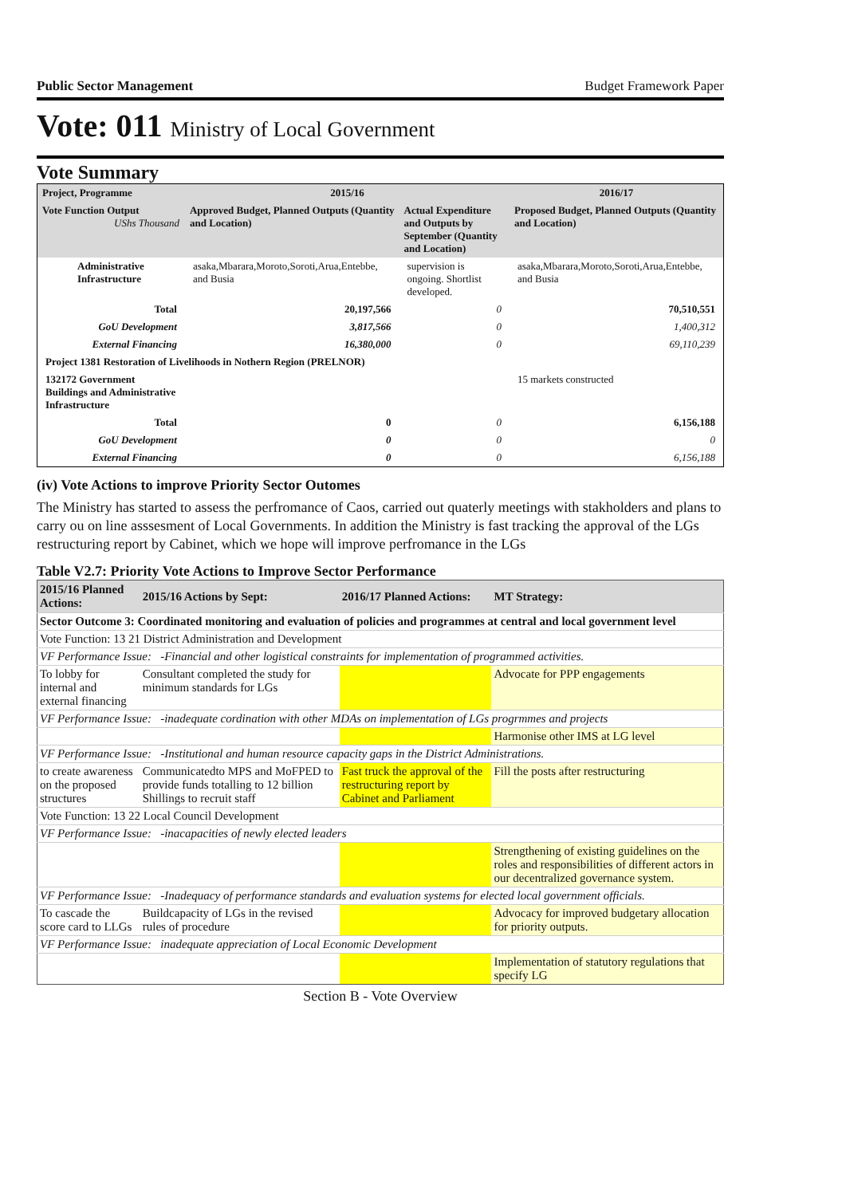Public Sector Management Budget Framework Paper
Vote: 011 Ministry of Local Government
Vote Summary
| Project, Programme | 2015/16 | | 2016/17 |
| --- | --- | --- | --- |
| Vote Function Output UShs Thousand | Approved Budget, Planned Outputs (Quantity and Location) | Actual Expenditure and Outputs by September (Quantity and Location) | Proposed Budget, Planned Outputs (Quantity and Location) |
| Administrative Infrastructure | asaka,Mbarara,Moroto,Soroti,Arua,Entebbe, and Busia | supervision is ongoing. Shortlist developed. | asaka,Mbarara,Moroto,Soroti,Arua,Entebbe, and Busia |
| Total | 20,197,566 | 0 | 70,510,551 |
| GoU Development | 3,817,566 | 0 | 1,400,312 |
| External Financing | 16,380,000 | 0 | 69,110,239 |
| Project 1381 Restoration of Livelihoods in Nothern Region (PRELNOR) | | | |
| 132172 Government Buildings and Administrative Infrastructure | | | 15 markets constructed |
| Total | 0 | 0 | 6,156,188 |
| GoU Development | 0 | 0 | 0 |
| External Financing | 0 | 0 | 6,156,188 |
(iv) Vote Actions to improve Priority Sector Outomes
The Ministry has started to assess the perfromance of Caos, carried out quaterly meetings with stakholders and plans to carry ou on line asssesment of Local Governments. In addition the Ministry is fast tracking the approval of the LGs restructuring report by Cabinet, which we hope will improve perfromance in the LGs
Table V2.7: Priority Vote Actions to Improve Sector Performance
| 2015/16 Planned Actions: | 2015/16 Actions by Sept: | 2016/17 Planned Actions: | MT Strategy: |
| --- | --- | --- | --- |
| Sector Outcome 3: Coordinated monitoring and evaluation of policies and programmes at central and local government level | | | |
| Vote Function: 13 21 District Administration and Development | | | |
| VF Performance Issue: -Financial and other logistical constraints for implementation of programmed activities. | | | |
| To lobby for internal and external financing | Consultant completed the study for minimum standards for LGs | | Advocate for PPP engagements |
| VF Performance Issue: -inadequate cordination with other MDAs on implementation of LGs progrmmes and projects | | | |
| | | | Harmonise other IMS at LG level |
| VF Performance Issue: -Institutional and human resource capacity gaps in the District Administrations. | | | |
| to create awareness on the proposed structures | Communicatedto MPS and MoFPED to provide funds totalling to 12 billion Shillings to recruit staff | Fast truck the approval of the restructuring report by Cabinet and Parliament | Fill the posts after restructuring |
| Vote Function: 13 22 Local Council Development | | | |
| VF Performance Issue: -inacapacities of newly elected leaders | | | |
| | | | Strengthening of existing guidelines on the roles and responsibilities of different actors in our decentralized governance system. |
| VF Performance Issue: -Inadequacy of performance standards and evaluation systems for elected local government officials. | | | |
| To cascade the score card to LLGs | Buildcapacity of LGs in the revised rules of procedure | | Advocacy for improved budgetary allocation for priority outputs. |
| VF Performance Issue: inadequate appreciation of Local Economic Development | | | |
| | | | Implementation of statutory regulations that specify LG |
Section B - Vote Overview